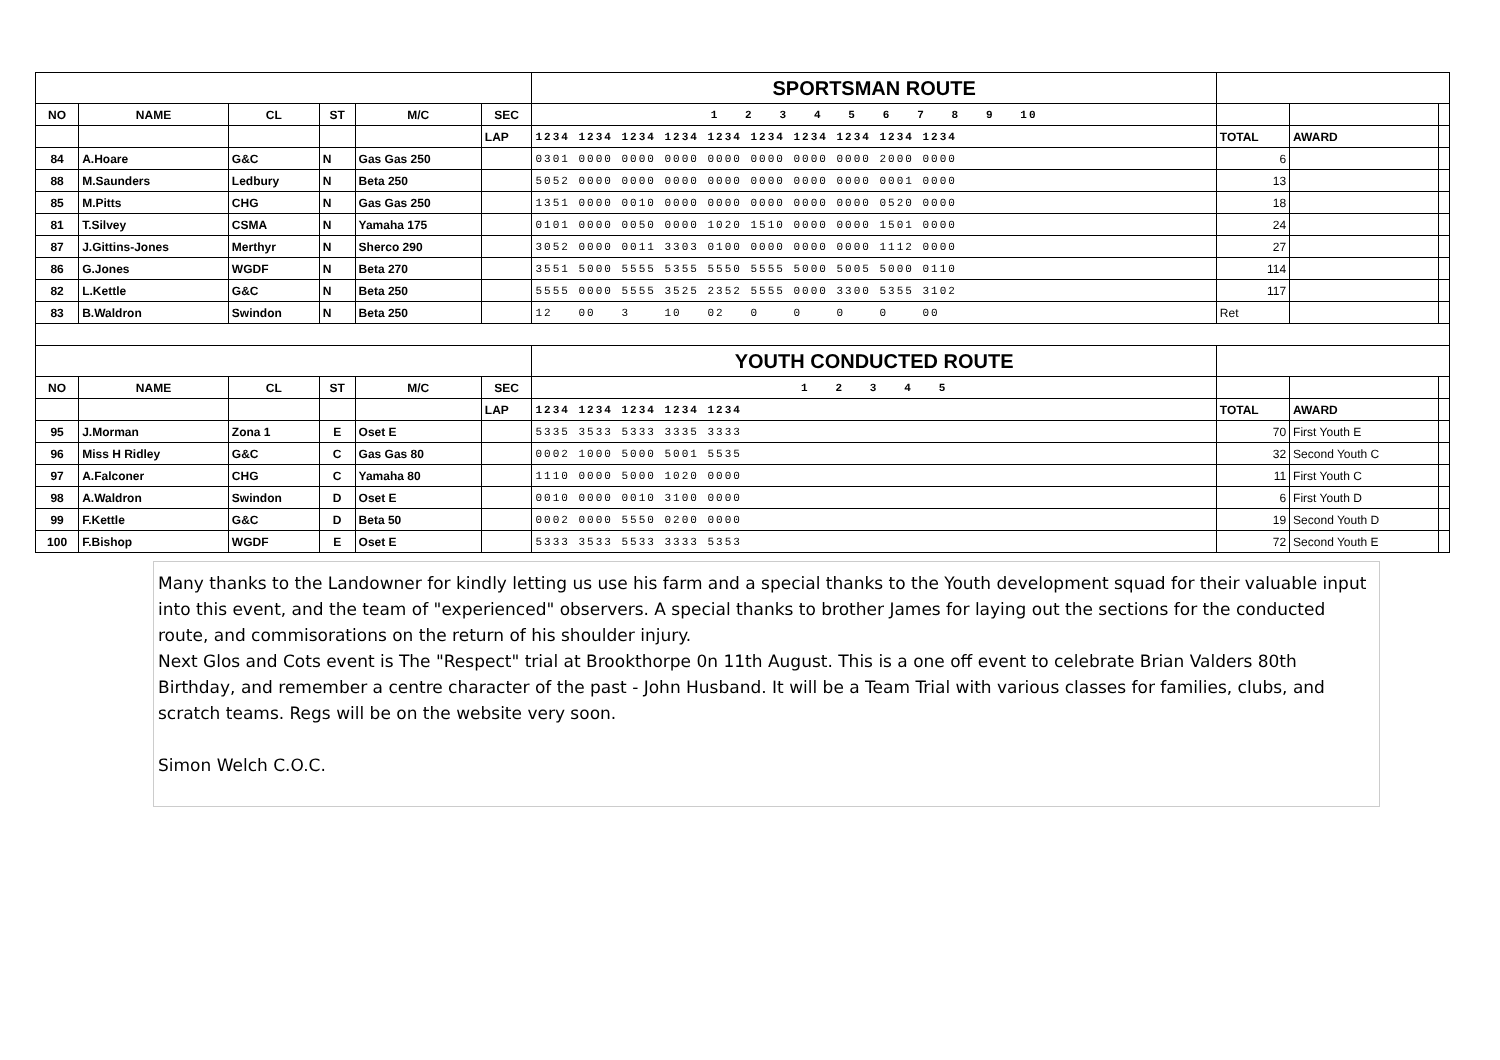| | | | | | | SPORTSMAN ROUTE | | | |
| NO | NAME | CL | ST | M/C | SEC | 1 2 3 4 5 6 7 8 9 10 | | | |
| | | | | | LAP | 1234 1234 1234 1234 1234 1234 1234 1234 1234 1234 | TOTAL | AWARD | |
| 84 | A.Hoare | G&C | N | Gas Gas 250 | | 0301 0000 0000 0000 0000 0000 0000 0000 2000 0000 | 6 | | |
| 88 | M.Saunders | Ledbury | N | Beta 250 | | 5052 0000 0000 0000 0000 0000 0000 0000 0001 0000 | 13 | | |
| 85 | M.Pitts | CHG | N | Gas Gas 250 | | 1351 0000 0010 0000 0000 0000 0000 0000 0520 0000 | 18 | | |
| 81 | T.Silvey | CSMA | N | Yamaha 175 | | 0101 0000 0050 0000 1020 1510 0000 0000 1501 0000 | 24 | | |
| 87 | J.Gittins-Jones | Merthyr | N | Sherco 290 | | 3052 0000 0011 3303 0100 0000 0000 0000 1112 0000 | 27 | | |
| 86 | G.Jones | WGDF | N | Beta 270 | | 3551 5000 5555 5355 5550 5555 5000 5005 5000 0110 | 114 | | |
| 82 | L.Kettle | G&C | N | Beta 250 | | 5555 0000 5555 3525 2352 5555 0000 3300 5355 3102 | 117 | | |
| 83 | B.Waldron | Swindon | N | Beta 250 | | 12 00 3 10 02 0 0 0 0 00 | Ret | | |
| | | | | | | YOUTH CONDUCTED ROUTE | | | |
| NO | NAME | CL | ST | M/C | SEC | 1 2 3 4 5 | | | |
| | | | | | LAP | 1234 1234 1234 1234 1234 | TOTAL | AWARD | |
| 95 | J.Morman | Zona 1 | E | Oset E | | 5335 3533 5333 3335 3333 | 70 | First Youth E | |
| 96 | Miss H Ridley | G&C | C | Gas Gas 80 | | 0002 1000 5000 5001 5535 | 32 | Second Youth C | |
| 97 | A.Falconer | CHG | C | Yamaha 80 | | 1110 0000 5000 1020 0000 | 11 | First Youth C | |
| 98 | A.Waldron | Swindon | D | Oset E | | 0010 0000 0010 3100 0000 | 6 | First Youth D | |
| 99 | F.Kettle | G&C | D | Beta 50 | | 0002 0000 5550 0200 0000 | 19 | Second Youth D | |
| 100 | F.Bishop | WGDF | E | Oset E | | 5333 3533 5533 3333 5353 | 72 | Second Youth E | |
Many thanks to the Landowner for kindly letting us use his farm and a special thanks to the Youth development squad for their valuable input into this event, and the team of "experienced" observers. A special thanks to brother James for laying out the sections for the conducted route, and commisorations on the return of his shoulder injury.
Next Glos and Cots event is The "Respect" trial at Brookthorpe 0n 11th August. This is a one off event to celebrate Brian Valders 80th Birthday, and remember a centre character of the past - John Husband. It will be a Team Trial with various classes for families, clubs, and scratch teams. Regs will be on the website very soon.
Simon Welch C.O.C.